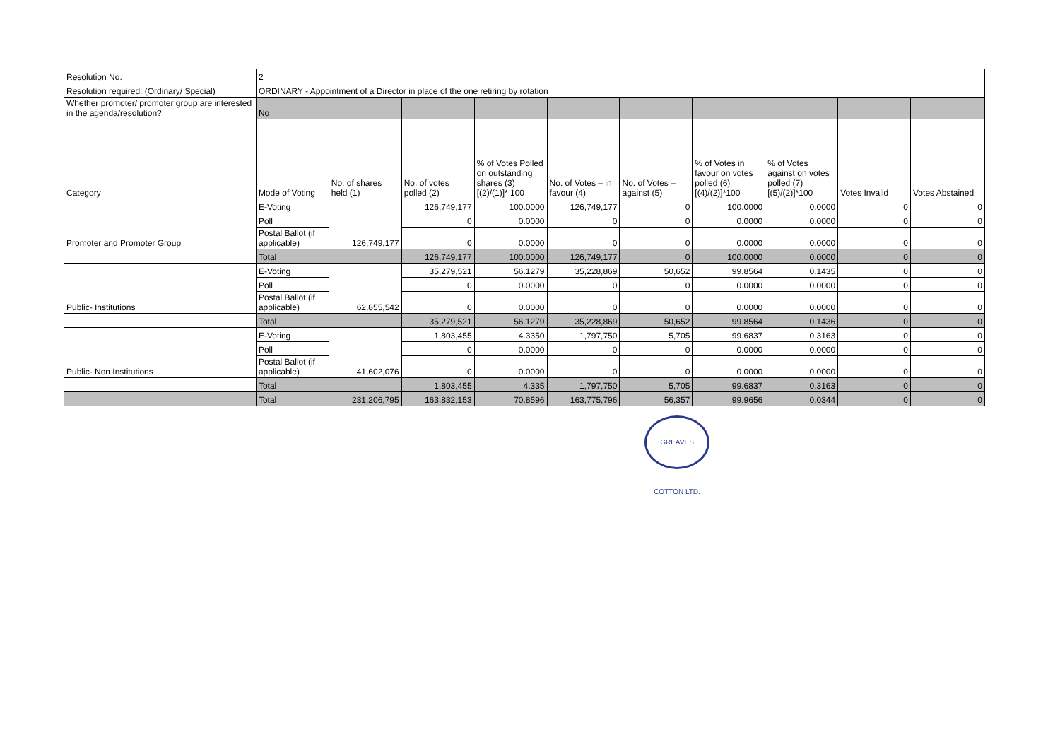| Resolution No. | 2 | | | | | | | | | |
| Resolution required: (Ordinary/ Special) | ORDINARY - Appointment of a Director in place of the one retiring by rotation | | | | | | | | | |
| Whether promoter/ promoter group are interested in the agenda/resolution? | No | | | | | | | | | |
| Category | Mode of Voting | No. of shares held (1) | No. of votes polled (2) | % of Votes Polled on outstanding shares (3)=[(2)/(1)]* 100 | No. of Votes – in favour (4) | No. of Votes – against (5) | % of Votes in favour on votes polled (6)=[(4)/(2)]*100 | % of Votes against on votes polled (7)=[(5)/(2)]*100 | Votes Invalid | Votes Abstained |
| Promoter and Promoter Group | E-Voting | 126,749,177 | 126,749,177 | 100.0000 | 126,749,177 | 0 | 100.0000 | 0.0000 | 0 | 0 |
| | Poll | | 0 | 0.0000 | 0 | 0 | 0.0000 | 0.0000 | 0 | 0 |
| | Postal Ballot (if applicable) | | 0 | 0.0000 | 0 | 0 | 0.0000 | 0.0000 | 0 | 0 |
| | Total | | 126,749,177 | 100.0000 | 126,749,177 | 0 | 100.0000 | 0.0000 | 0 | 0 |
| Public- Institutions | E-Voting | 62,855,542 | 35,279,521 | 56.1279 | 35,228,869 | 50,652 | 99.8564 | 0.1435 | 0 | 0 |
| | Poll | | 0 | 0.0000 | 0 | 0 | 0.0000 | 0.0000 | 0 | 0 |
| | Postal Ballot (if applicable) | | 0 | 0.0000 | 0 | 0 | 0.0000 | 0.0000 | 0 | 0 |
| | Total | | 35,279,521 | 56.1279 | 35,228,869 | 50,652 | 99.8564 | 0.1436 | 0 | 0 |
| Public- Non Institutions | E-Voting | 41,602,076 | 1,803,455 | 4.3350 | 1,797,750 | 5,705 | 99.6837 | 0.3163 | 0 | 0 |
| | Poll | | 0 | 0.0000 | 0 | 0 | 0.0000 | 0.0000 | 0 | 0 |
| | Postal Ballot (if applicable) | | 0 | 0.0000 | 0 | 0 | 0.0000 | 0.0000 | 0 | 0 |
| | Total | | 1,803,455 | 4.335 | 1,797,750 | 5,705 | 99.6837 | 0.3163 | 0 | 0 |
| | Total | 231,206,795 | 163,832,153 | 70.8596 | 163,775,796 | 56,357 | 99.9656 | 0.0344 | 0 | 0 |
GREAVES COTTON LTD.